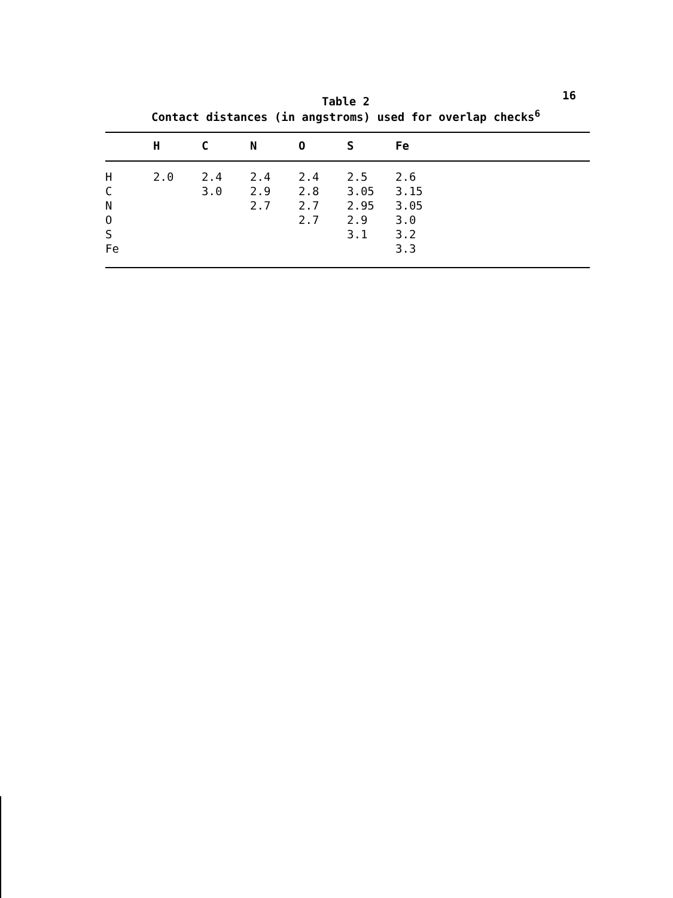16
Table 2
Contact distances (in angstroms) used for overlap checks<sup>6</sup>
| | H | C | N | O | S | Fe |
| --- | --- | --- | --- | --- | --- | --- |
| H | 2.0 | 2.4 | 2.4 | 2.4 | 2.5 | 2.6 |
| C | | 3.0 | 2.9 | 2.8 | 3.05 | 3.15 |
| N | | | 2.7 | 2.7 | 2.95 | 3.05 |
| O | | | | 2.7 | 2.9 | 3.0 |
| S | | | | | 3.1 | 3.2 |
| Fe | | | | | | 3.3 |